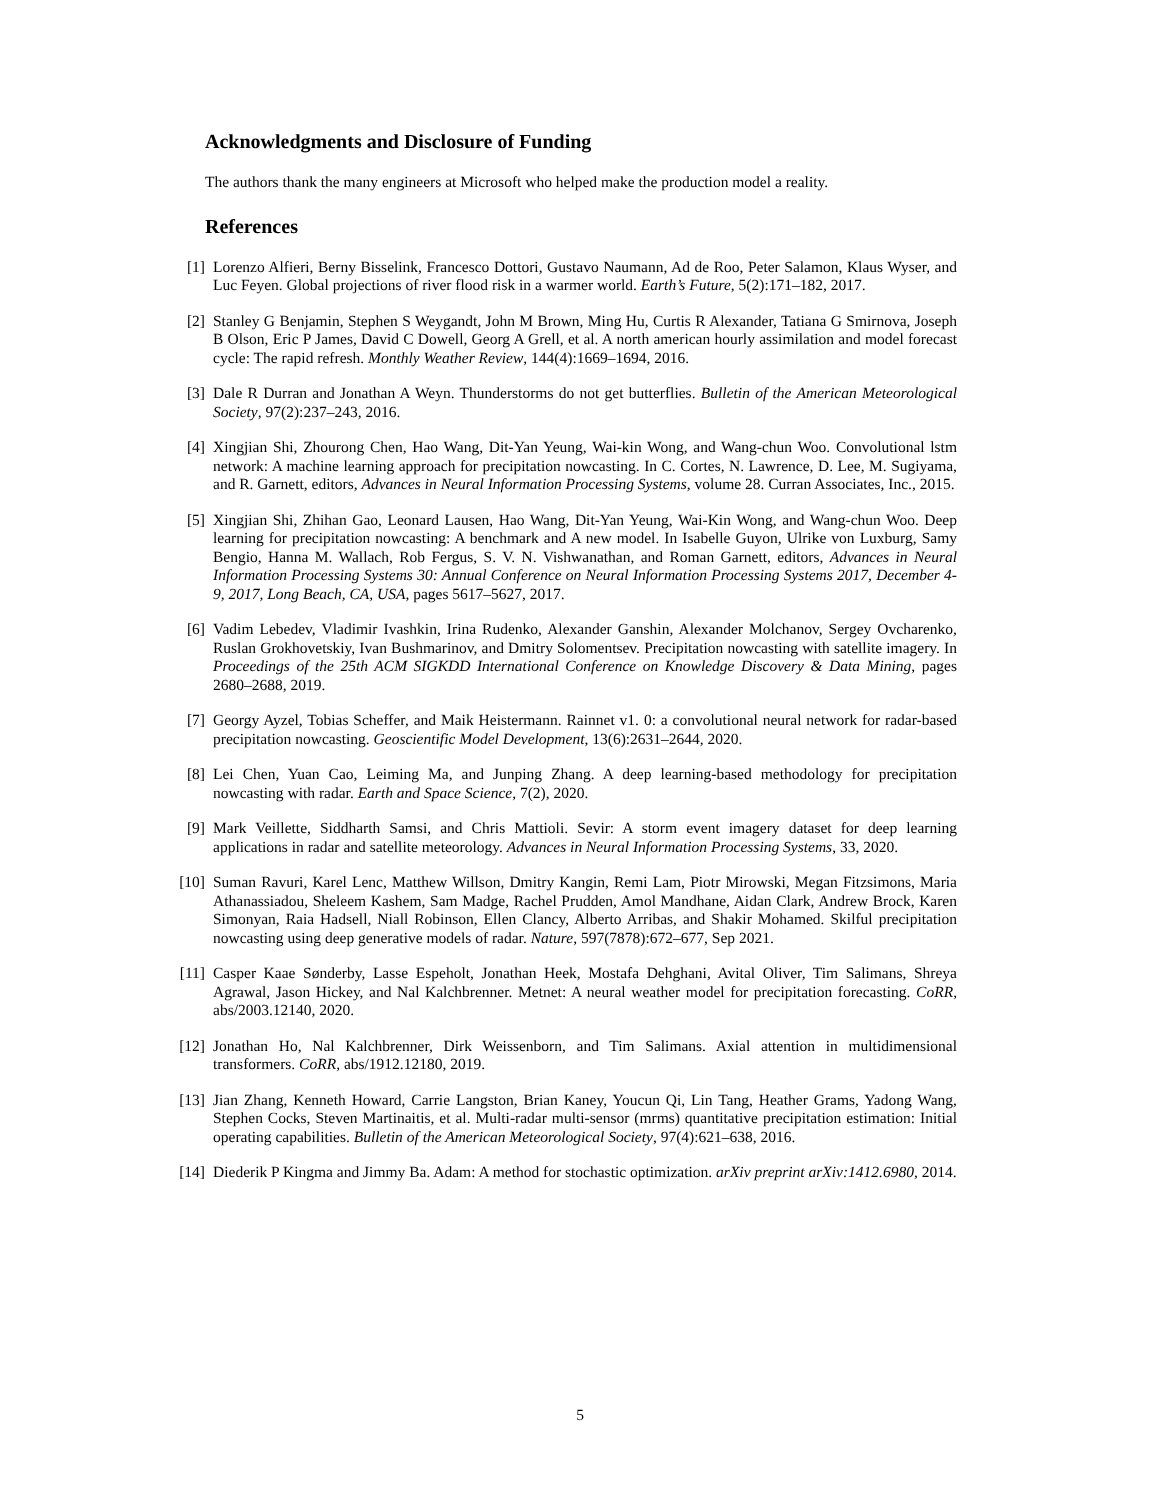Acknowledgments and Disclosure of Funding
The authors thank the many engineers at Microsoft who helped make the production model a reality.
References
[1] Lorenzo Alfieri, Berny Bisselink, Francesco Dottori, Gustavo Naumann, Ad de Roo, Peter Salamon, Klaus Wyser, and Luc Feyen. Global projections of river flood risk in a warmer world. Earth’s Future, 5(2):171–182, 2017.
[2] Stanley G Benjamin, Stephen S Weygandt, John M Brown, Ming Hu, Curtis R Alexander, Tatiana G Smirnova, Joseph B Olson, Eric P James, David C Dowell, Georg A Grell, et al. A north american hourly assimilation and model forecast cycle: The rapid refresh. Monthly Weather Review, 144(4):1669–1694, 2016.
[3] Dale R Durran and Jonathan A Weyn. Thunderstorms do not get butterflies. Bulletin of the American Meteorological Society, 97(2):237–243, 2016.
[4] Xingjian Shi, Zhourong Chen, Hao Wang, Dit-Yan Yeung, Wai-kin Wong, and Wang-chun Woo. Convolutional lstm network: A machine learning approach for precipitation nowcasting. In C. Cortes, N. Lawrence, D. Lee, M. Sugiyama, and R. Garnett, editors, Advances in Neural Information Processing Systems, volume 28. Curran Associates, Inc., 2015.
[5] Xingjian Shi, Zhihan Gao, Leonard Lausen, Hao Wang, Dit-Yan Yeung, Wai-Kin Wong, and Wang-chun Woo. Deep learning for precipitation nowcasting: A benchmark and A new model. In Isabelle Guyon, Ulrike von Luxburg, Samy Bengio, Hanna M. Wallach, Rob Fergus, S. V. N. Vishwanathan, and Roman Garnett, editors, Advances in Neural Information Processing Systems 30: Annual Conference on Neural Information Processing Systems 2017, December 4-9, 2017, Long Beach, CA, USA, pages 5617–5627, 2017.
[6] Vadim Lebedev, Vladimir Ivashkin, Irina Rudenko, Alexander Ganshin, Alexander Molchanov, Sergey Ovcharenko, Ruslan Grokhovetskiy, Ivan Bushmarinov, and Dmitry Solomentsev. Precipitation nowcasting with satellite imagery. In Proceedings of the 25th ACM SIGKDD International Conference on Knowledge Discovery & Data Mining, pages 2680–2688, 2019.
[7] Georgy Ayzel, Tobias Scheffer, and Maik Heistermann. Rainnet v1. 0: a convolutional neural network for radar-based precipitation nowcasting. Geoscientific Model Development, 13(6):2631–2644, 2020.
[8] Lei Chen, Yuan Cao, Leiming Ma, and Junping Zhang. A deep learning-based methodology for precipitation nowcasting with radar. Earth and Space Science, 7(2), 2020.
[9] Mark Veillette, Siddharth Samsi, and Chris Mattioli. Sevir: A storm event imagery dataset for deep learning applications in radar and satellite meteorology. Advances in Neural Information Processing Systems, 33, 2020.
[10] Suman Ravuri, Karel Lenc, Matthew Willson, Dmitry Kangin, Remi Lam, Piotr Mirowski, Megan Fitzsimons, Maria Athanassiadou, Sheleem Kashem, Sam Madge, Rachel Prudden, Amol Mandhane, Aidan Clark, Andrew Brock, Karen Simonyan, Raia Hadsell, Niall Robinson, Ellen Clancy, Alberto Arribas, and Shakir Mohamed. Skilful precipitation nowcasting using deep generative models of radar. Nature, 597(7878):672–677, Sep 2021.
[11] Casper Kaae Sønderby, Lasse Espeholt, Jonathan Heek, Mostafa Dehghani, Avital Oliver, Tim Salimans, Shreya Agrawal, Jason Hickey, and Nal Kalchbrenner. Metnet: A neural weather model for precipitation forecasting. CoRR, abs/2003.12140, 2020.
[12] Jonathan Ho, Nal Kalchbrenner, Dirk Weissenborn, and Tim Salimans. Axial attention in multidimensional transformers. CoRR, abs/1912.12180, 2019.
[13] Jian Zhang, Kenneth Howard, Carrie Langston, Brian Kaney, Youcun Qi, Lin Tang, Heather Grams, Yadong Wang, Stephen Cocks, Steven Martinaitis, et al. Multi-radar multi-sensor (mrms) quantitative precipitation estimation: Initial operating capabilities. Bulletin of the American Meteorological Society, 97(4):621–638, 2016.
[14] Diederik P Kingma and Jimmy Ba. Adam: A method for stochastic optimization. arXiv preprint arXiv:1412.6980, 2014.
5